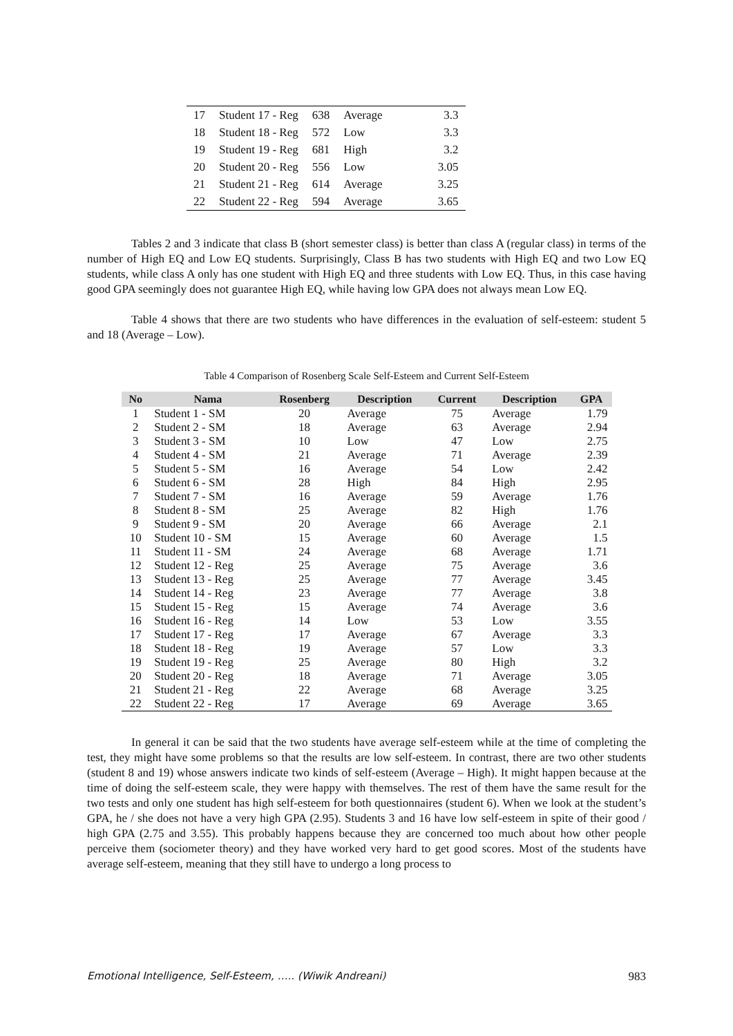| 17 | Student 17 - Reg | 638 | Average | 3.3 |
| 18 | Student 18 - Reg | 572 | Low | 3.3 |
| 19 | Student 19 - Reg | 681 | High | 3.2 |
| 20 | Student 20 - Reg | 556 | Low | 3.05 |
| 21 | Student 21 - Reg | 614 | Average | 3.25 |
| 22 | Student 22 - Reg | 594 | Average | 3.65 |
Tables 2 and 3 indicate that class B (short semester class) is better than class A (regular class) in terms of the number of High EQ and Low EQ students. Surprisingly, Class B has two students with High EQ and two Low EQ students, while class A only has one student with High EQ and three students with Low EQ. Thus, in this case having good GPA seemingly does not guarantee High EQ, while having low GPA does not always mean Low EQ.
Table 4 shows that there are two students who have differences in the evaluation of self-esteem: student 5 and 18 (Average – Low).
Table 4 Comparison of Rosenberg Scale Self-Esteem and Current Self-Esteem
| No | Nama | Rosenberg | Description | Current | Description | GPA |
| --- | --- | --- | --- | --- | --- | --- |
| 1 | Student 1 - SM | 20 | Average | 75 | Average | 1.79 |
| 2 | Student 2 - SM | 18 | Average | 63 | Average | 2.94 |
| 3 | Student 3 - SM | 10 | Low | 47 | Low | 2.75 |
| 4 | Student 4 - SM | 21 | Average | 71 | Average | 2.39 |
| 5 | Student 5 - SM | 16 | Average | 54 | Low | 2.42 |
| 6 | Student 6 - SM | 28 | High | 84 | High | 2.95 |
| 7 | Student 7 - SM | 16 | Average | 59 | Average | 1.76 |
| 8 | Student 8 - SM | 25 | Average | 82 | High | 1.76 |
| 9 | Student 9 - SM | 20 | Average | 66 | Average | 2.1 |
| 10 | Student 10 - SM | 15 | Average | 60 | Average | 1.5 |
| 11 | Student 11 - SM | 24 | Average | 68 | Average | 1.71 |
| 12 | Student 12 - Reg | 25 | Average | 75 | Average | 3.6 |
| 13 | Student 13 - Reg | 25 | Average | 77 | Average | 3.45 |
| 14 | Student 14 - Reg | 23 | Average | 77 | Average | 3.8 |
| 15 | Student 15 - Reg | 15 | Average | 74 | Average | 3.6 |
| 16 | Student 16 - Reg | 14 | Low | 53 | Low | 3.55 |
| 17 | Student 17 - Reg | 17 | Average | 67 | Average | 3.3 |
| 18 | Student 18 - Reg | 19 | Average | 57 | Low | 3.3 |
| 19 | Student 19 - Reg | 25 | Average | 80 | High | 3.2 |
| 20 | Student 20 - Reg | 18 | Average | 71 | Average | 3.05 |
| 21 | Student 21 - Reg | 22 | Average | 68 | Average | 3.25 |
| 22 | Student 22 - Reg | 17 | Average | 69 | Average | 3.65 |
In general it can be said that the two students have average self-esteem while at the time of completing the test, they might have some problems so that the results are low self-esteem. In contrast, there are two other students (student 8 and 19) whose answers indicate two kinds of self-esteem (Average – High). It might happen because at the time of doing the self-esteem scale, they were happy with themselves. The rest of them have the same result for the two tests and only one student has high self-esteem for both questionnaires (student 6). When we look at the student’s GPA, he / she does not have a very high GPA (2.95). Students 3 and 16 have low self-esteem in spite of their good / high GPA (2.75 and 3.55). This probably happens because they are concerned too much about how other people perceive them (sociometer theory) and they have worked very hard to get good scores. Most of the students have average self-esteem, meaning that they still have to undergo a long process to
Emotional Intelligence, Self-Esteem, ….. (Wiwik Andreani) 983